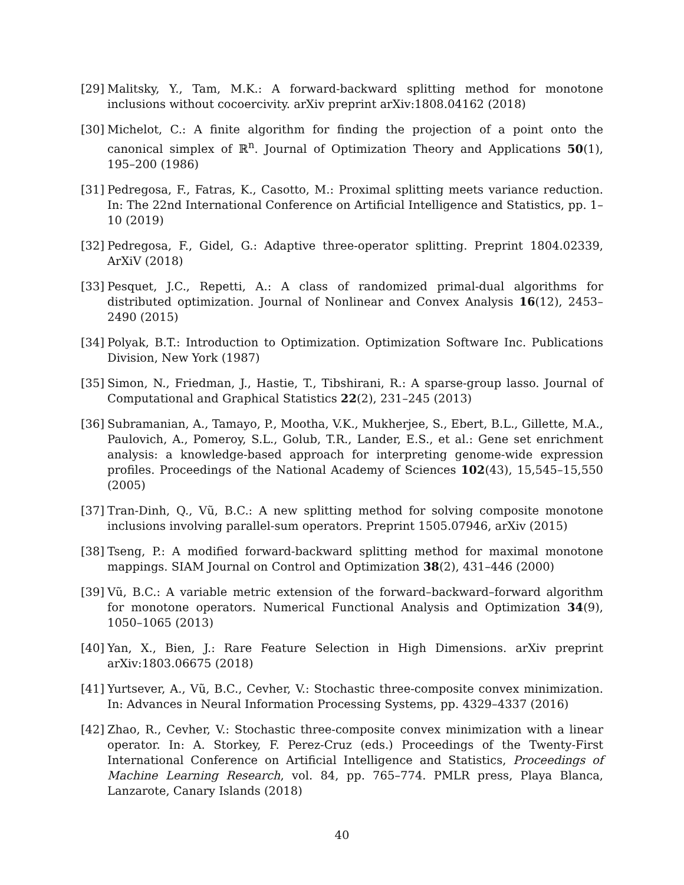[29] Malitsky, Y., Tam, M.K.: A forward-backward splitting method for monotone inclusions without cocoercivity. arXiv preprint arXiv:1808.04162 (2018)
[30] Michelot, C.: A finite algorithm for finding the projection of a point onto the canonical simplex of ℝ<sup>n</sup>. Journal of Optimization Theory and Applications 50(1), 195–200 (1986)
[31] Pedregosa, F., Fatras, K., Casotto, M.: Proximal splitting meets variance reduction. In: The 22nd International Conference on Artificial Intelligence and Statistics, pp. 1–10 (2019)
[32] Pedregosa, F., Gidel, G.: Adaptive three-operator splitting. Preprint 1804.02339, ArXiV (2018)
[33] Pesquet, J.C., Repetti, A.: A class of randomized primal-dual algorithms for distributed optimization. Journal of Nonlinear and Convex Analysis 16(12), 2453–2490 (2015)
[34] Polyak, B.T.: Introduction to Optimization. Optimization Software Inc. Publications Division, New York (1987)
[35] Simon, N., Friedman, J., Hastie, T., Tibshirani, R.: A sparse-group lasso. Journal of Computational and Graphical Statistics 22(2), 231–245 (2013)
[36] Subramanian, A., Tamayo, P., Mootha, V.K., Mukherjee, S., Ebert, B.L., Gillette, M.A., Paulovich, A., Pomeroy, S.L., Golub, T.R., Lander, E.S., et al.: Gene set enrichment analysis: a knowledge-based approach for interpreting genome-wide expression profiles. Proceedings of the National Academy of Sciences 102(43), 15,545–15,550 (2005)
[37] Tran-Dinh, Q., Vũ, B.C.: A new splitting method for solving composite monotone inclusions involving parallel-sum operators. Preprint 1505.07946, arXiv (2015)
[38] Tseng, P.: A modified forward-backward splitting method for maximal monotone mappings. SIAM Journal on Control and Optimization 38(2), 431–446 (2000)
[39] Vũ, B.C.: A variable metric extension of the forward–backward–forward algorithm for monotone operators. Numerical Functional Analysis and Optimization 34(9), 1050–1065 (2013)
[40] Yan, X., Bien, J.: Rare Feature Selection in High Dimensions. arXiv preprint arXiv:1803.06675 (2018)
[41] Yurtsever, A., Vũ, B.C., Cevher, V.: Stochastic three-composite convex minimization. In: Advances in Neural Information Processing Systems, pp. 4329–4337 (2016)
[42] Zhao, R., Cevher, V.: Stochastic three-composite convex minimization with a linear operator. In: A. Storkey, F. Perez-Cruz (eds.) Proceedings of the Twenty-First International Conference on Artificial Intelligence and Statistics, Proceedings of Machine Learning Research, vol. 84, pp. 765–774. PMLR press, Playa Blanca, Lanzarote, Canary Islands (2018)
40